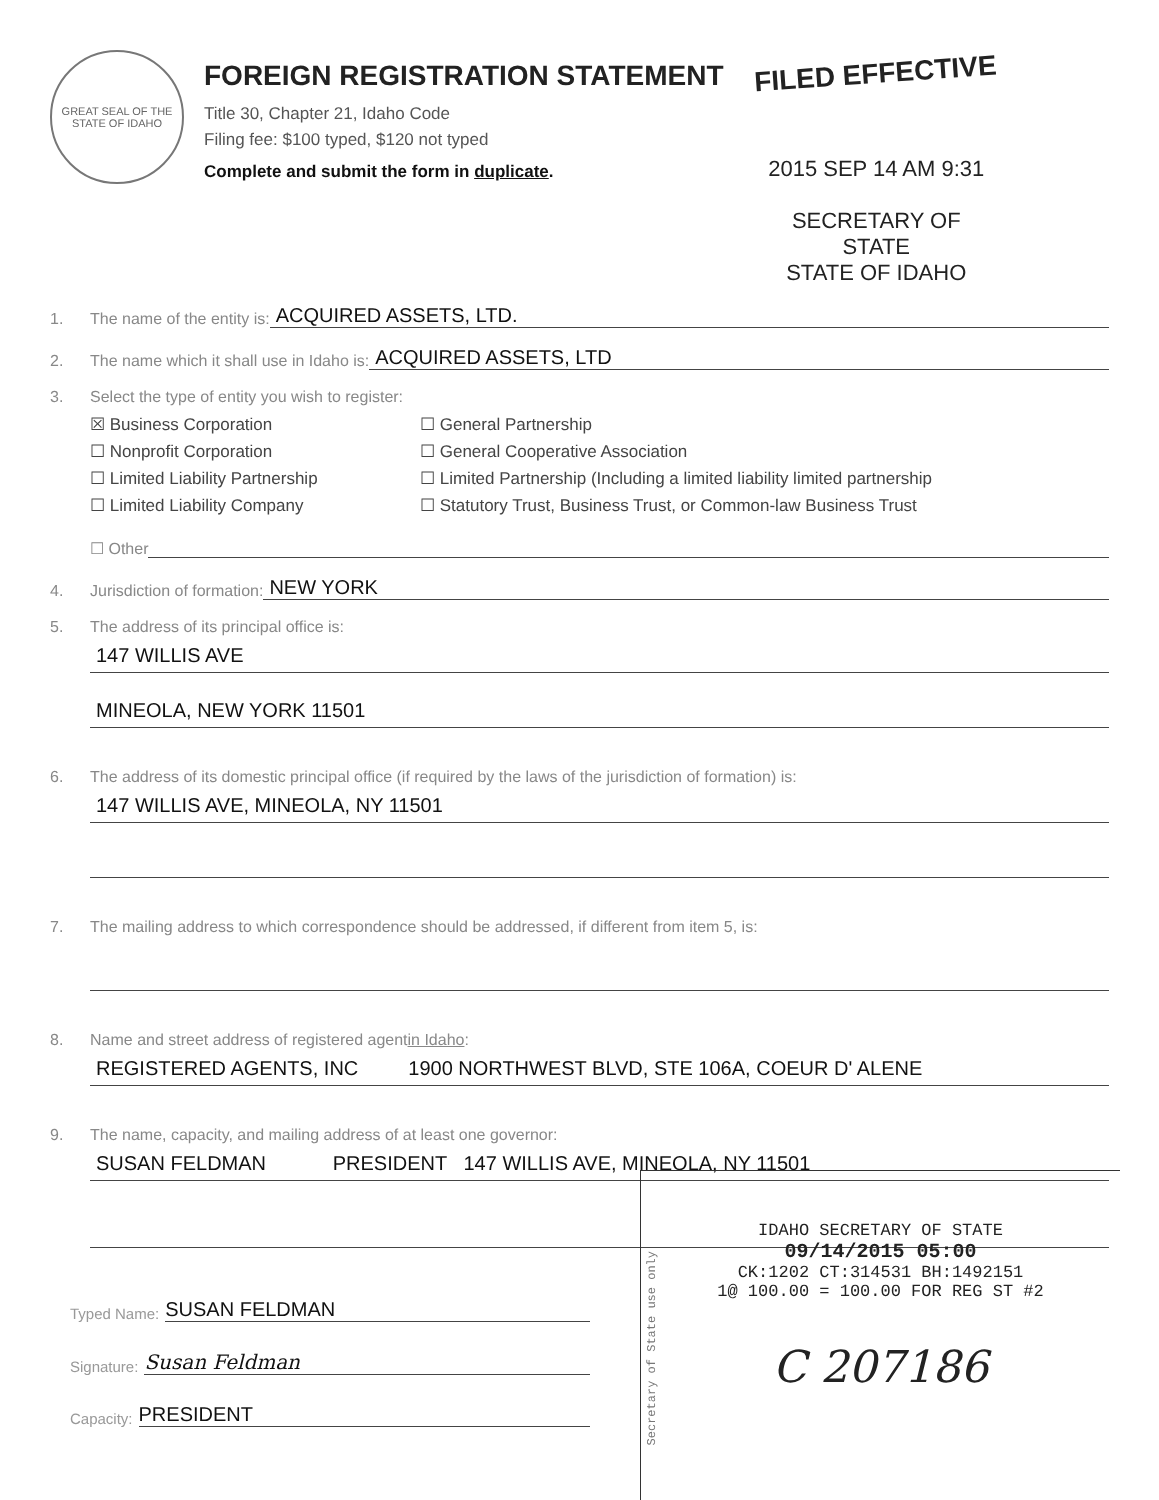GREAT SEAL OF THE STATE OF IDAHO
FOREIGN REGISTRATION STATEMENT
FILED EFFECTIVE
Title 30, Chapter 21, Idaho Code
Filing fee: $100 typed, $120 not typed
Complete and submit the form in duplicate.
2015 SEP 14 AM 9:31
SECRETARY OF STATE
STATE OF IDAHO
1. The name of the entity is: ACQUIRED ASSETS, LTD.
2. The name which it shall use in Idaho is: ACQUIRED ASSETS, LTD
3. Select the type of entity you wish to register:
☒ Business Corporation ☐ General Partnership ☐ Nonprofit Corporation ☐ General Cooperative Association ☐ Limited Liability Partnership ☐ Limited Partnership (Including a limited liability limited partnership ☐ Limited Liability Company ☐ Statutory Trust, Business Trust, or Common-law Business Trust
☐ Other
4. Jurisdiction of formation: NEW YORK
5. The address of its principal office is:
147 WILLIS AVE
MINEOLA, NEW YORK 11501
6. The address of its domestic principal office (if required by the laws of the jurisdiction of formation) is:
147 WILLIS AVE, MINEOLA, NY 11501
7. The mailing address to which correspondence should be addressed, if different from item 5, is:
8. Name and street address of registered agent in Idaho:
REGISTERED AGENTS, INC 1900 NORTHWEST BLVD, STE 106A, COEUR D' ALENE
9. The name, capacity, and mailing address of at least one governor:
SUSAN FELDMAN PRESIDENT 147 WILLIS AVE, MINEOLA, NY 11501
Typed Name: SUSAN FELDMAN
Signature: Susan Feldman
Capacity: PRESIDENT
Secretary of State use only
IDAHO SECRETARY OF STATE
09/14/2015 05:00
CK:1202 CT:314531 BH:1492151
1@ 100.00 = 100.00 FOR REG ST #2
C 207186